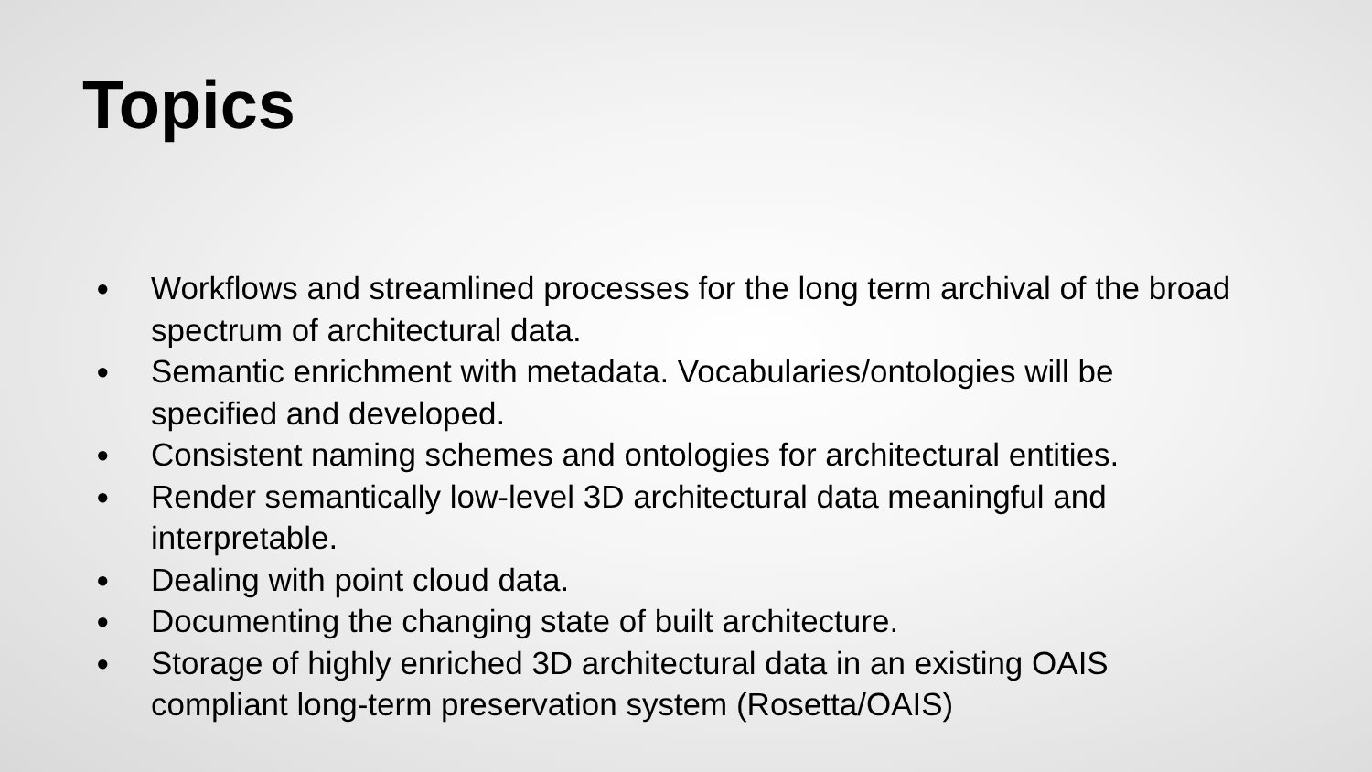Topics
● Workflows and streamlined processes for the long term archival of the broad spectrum of architectural data.
● Semantic enrichment with metadata. Vocabularies/ontologies will be specified and developed.
● Consistent naming schemes and ontologies for architectural entities.
● Render semantically low-level 3D architectural data meaningful and interpretable.
● Dealing with point cloud data.
● Documenting the changing state of built architecture.
● Storage of highly enriched 3D architectural data in an existing OAIS compliant long-term preservation system (Rosetta/OAIS)